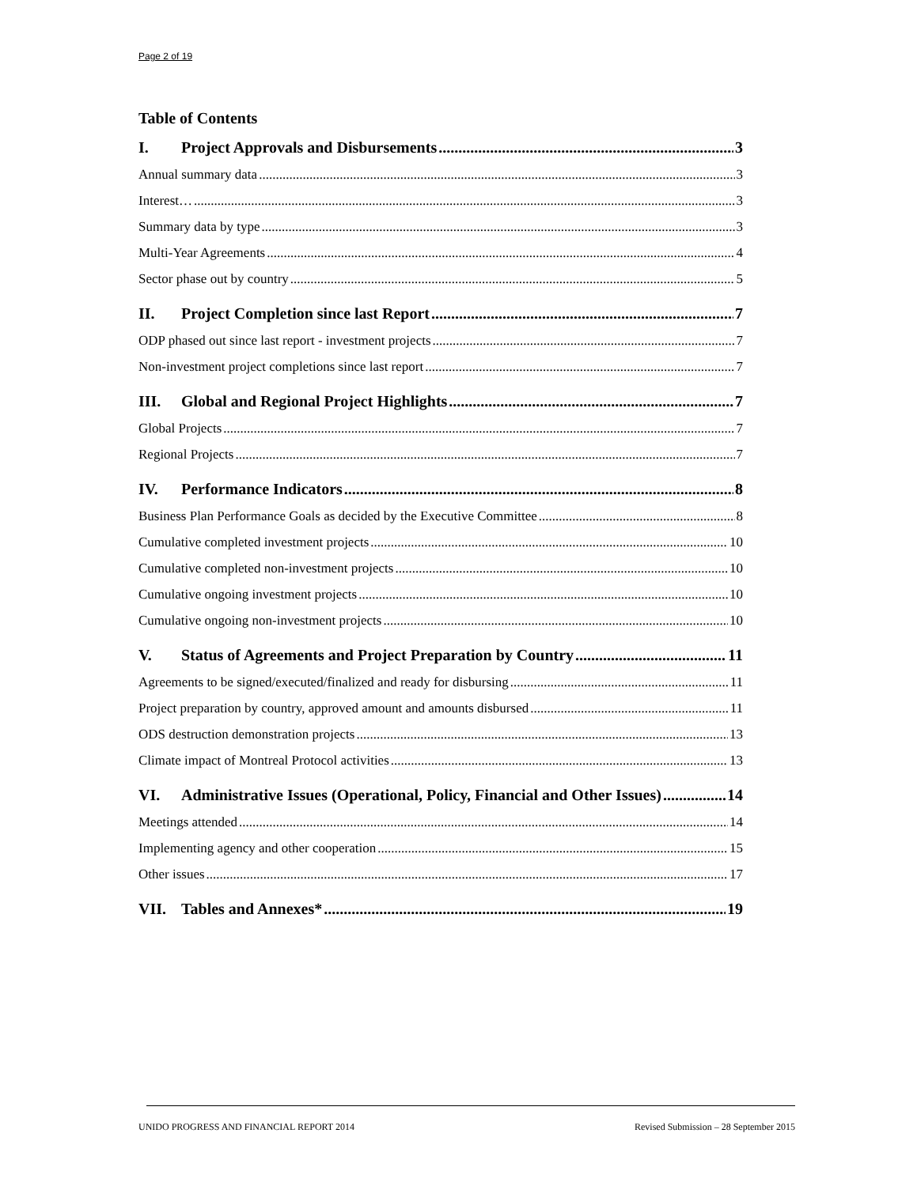Page 2 of 19
Table of Contents
I. Project Approvals and Disbursements 3
Annual summary data 3
Interest… 3
Summary data by type 3
Multi-Year Agreements 4
Sector phase out by country 5
II. Project Completion since last Report 7
ODP phased out since last report - investment projects 7
Non-investment project completions since last report 7
III. Global and Regional Project Highlights 7
Global Projects 7
Regional Projects 7
IV. Performance Indicators 8
Business Plan Performance Goals as decided by the Executive Committee 8
Cumulative completed investment projects 10
Cumulative completed non-investment projects 10
Cumulative ongoing investment projects 10
Cumulative ongoing non-investment projects 10
V. Status of Agreements and Project Preparation by Country 11
Agreements to be signed/executed/finalized and ready for disbursing 11
Project preparation by country, approved amount and amounts disbursed 11
ODS destruction demonstration projects 13
Climate impact of Montreal Protocol activities 13
VI. Administrative Issues (Operational, Policy, Financial and Other Issues) 14
Meetings attended 14
Implementing agency and other cooperation 15
Other issues 17
VII. Tables and Annexes* 19
UNIDO PROGRESS AND FINANCIAL REPORT 2014 Revised Submission – 28 September 2015